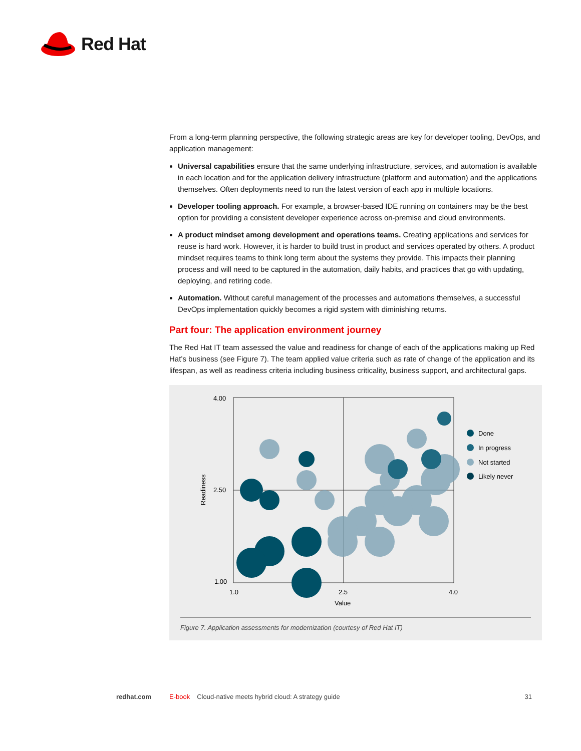Red Hat
From a long-term planning perspective, the following strategic areas are key for developer tooling, DevOps, and application management:
Universal capabilities ensure that the same underlying infrastructure, services, and automation is available in each location and for the application delivery infrastructure (platform and automation) and the applications themselves. Often deployments need to run the latest version of each app in multiple locations.
Developer tooling approach. For example, a browser-based IDE running on containers may be the best option for providing a consistent developer experience across on-premise and cloud environments.
A product mindset among development and operations teams. Creating applications and services for reuse is hard work. However, it is harder to build trust in product and services operated by others. A product mindset requires teams to think long term about the systems they provide. This impacts their planning process and will need to be captured in the automation, daily habits, and practices that go with updating, deploying, and retiring code.
Automation. Without careful management of the processes and automations themselves, a successful DevOps implementation quickly becomes a rigid system with diminishing returns.
Part four: The application environment journey
The Red Hat IT team assessed the value and readiness for change of each of the applications making up Red Hat’s business (see Figure 7). The team applied value criteria such as rate of change of the application and its lifespan, as well as readiness criteria including business criticality, business support, and architectural gaps.
4.00
2.50
1.00
1.0
2.5
4.0
Value
Readiness
Done
In progress
Not started
Likely never
Figure 7. Application assessments for modernization (courtesy of Red Hat IT)
redhat.com E-book Cloud-native meets hybrid cloud: A strategy guide 31